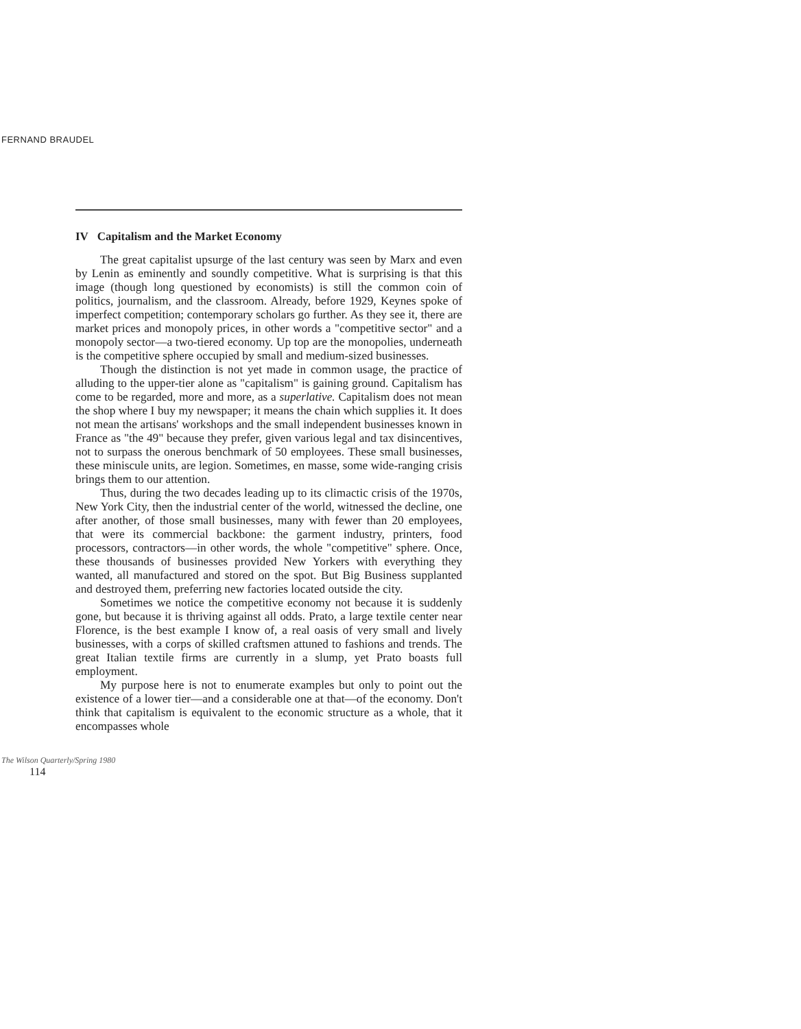FERNAND BRAUDEL
IV Capitalism and the Market Economy
The great capitalist upsurge of the last century was seen by Marx and even by Lenin as eminently and soundly competitive. What is surprising is that this image (though long questioned by economists) is still the common coin of politics, journalism, and the classroom. Already, before 1929, Keynes spoke of imperfect competition; contemporary scholars go further. As they see it, there are market prices and monopoly prices, in other words a "competitive sector" and a monopoly sector—a two-tiered economy. Up top are the monopolies, underneath is the competitive sphere occupied by small and medium-sized businesses.
Though the distinction is not yet made in common usage, the practice of alluding to the upper-tier alone as "capitalism" is gaining ground. Capitalism has come to be regarded, more and more, as a superlative. Capitalism does not mean the shop where I buy my newspaper; it means the chain which supplies it. It does not mean the artisans' workshops and the small independent businesses known in France as "the 49" because they prefer, given various legal and tax disincentives, not to surpass the onerous benchmark of 50 employees. These small businesses, these miniscule units, are legion. Sometimes, en masse, some wide-ranging crisis brings them to our attention.
Thus, during the two decades leading up to its climactic crisis of the 1970s, New York City, then the industrial center of the world, witnessed the decline, one after another, of those small businesses, many with fewer than 20 employees, that were its commercial backbone: the garment industry, printers, food processors, contractors—in other words, the whole "competitive" sphere. Once, these thousands of businesses provided New Yorkers with everything they wanted, all manufactured and stored on the spot. But Big Business supplanted and destroyed them, preferring new factories located outside the city.
Sometimes we notice the competitive economy not because it is suddenly gone, but because it is thriving against all odds. Prato, a large textile center near Florence, is the best example I know of, a real oasis of very small and lively businesses, with a corps of skilled craftsmen attuned to fashions and trends. The great Italian textile firms are currently in a slump, yet Prato boasts full employment.
My purpose here is not to enumerate examples but only to point out the existence of a lower tier—and a considerable one at that—of the economy. Don't think that capitalism is equivalent to the economic structure as a whole, that it encompasses whole
The Wilson Quarterly/Spring 1980
114